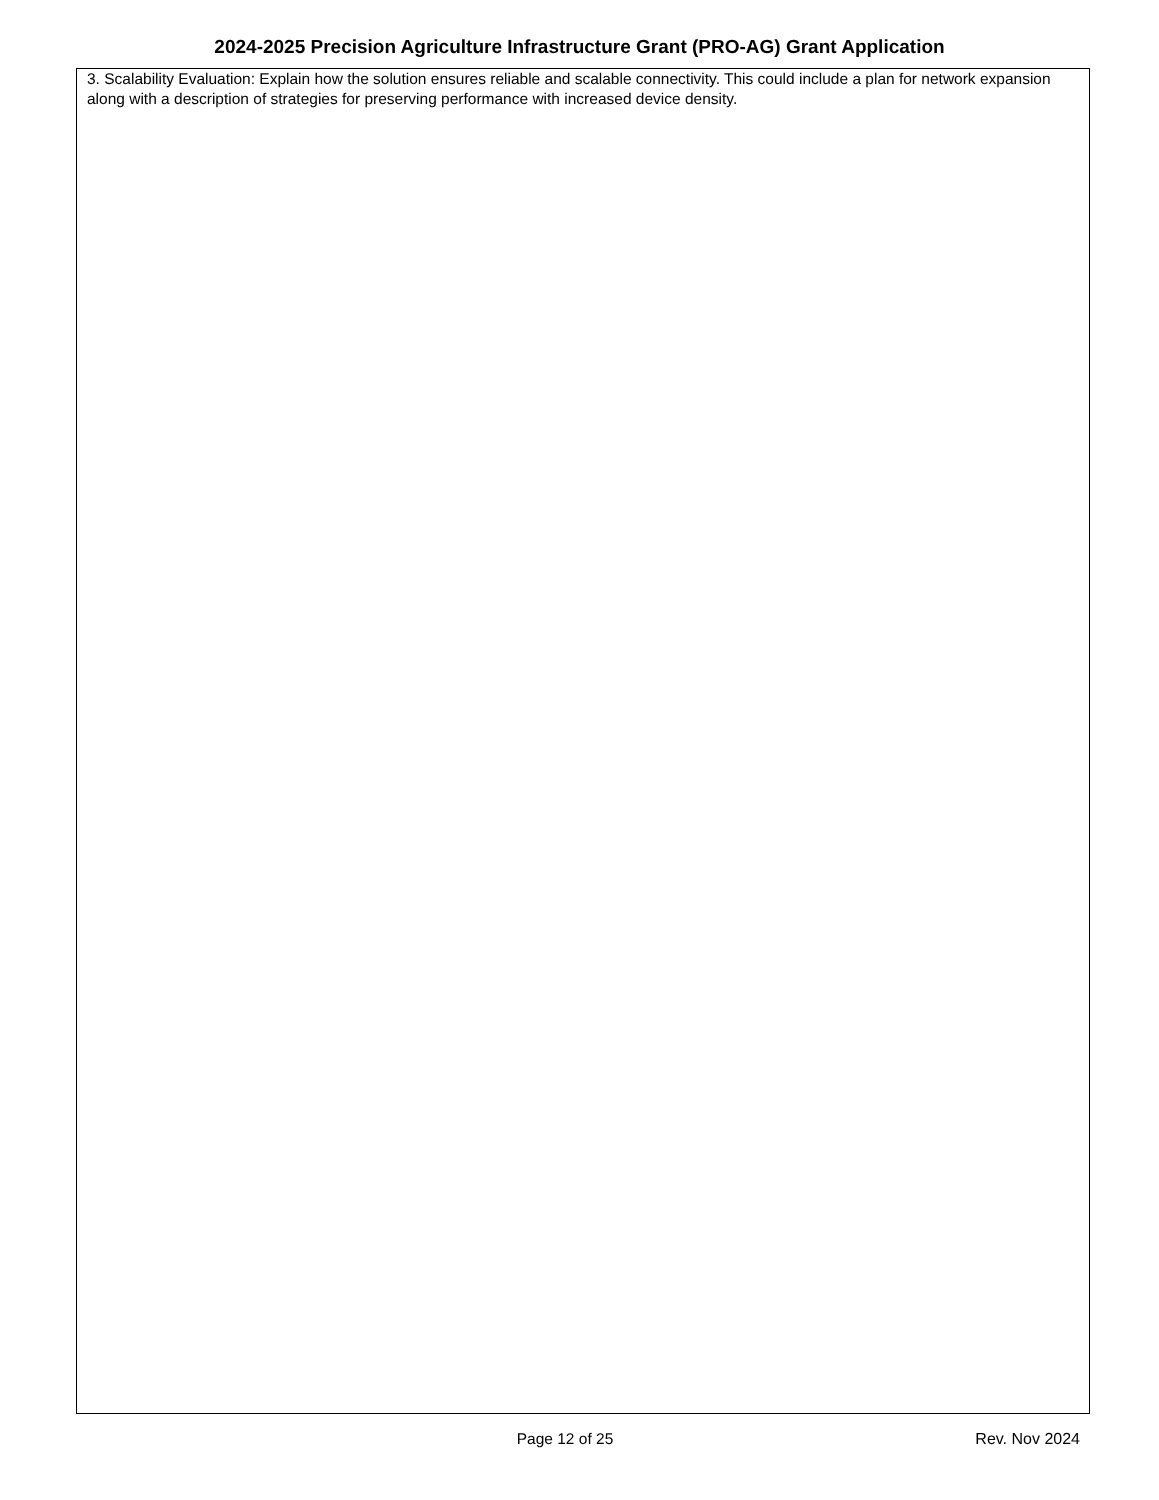2024-2025 Precision Agriculture Infrastructure Grant (PRO-AG) Grant Application
3. Scalability Evaluation: Explain how the solution ensures reliable and scalable connectivity. This could include a plan for network expansion along with a description of strategies for preserving performance with increased device density.
Page 12 of 25
Rev. Nov 2024